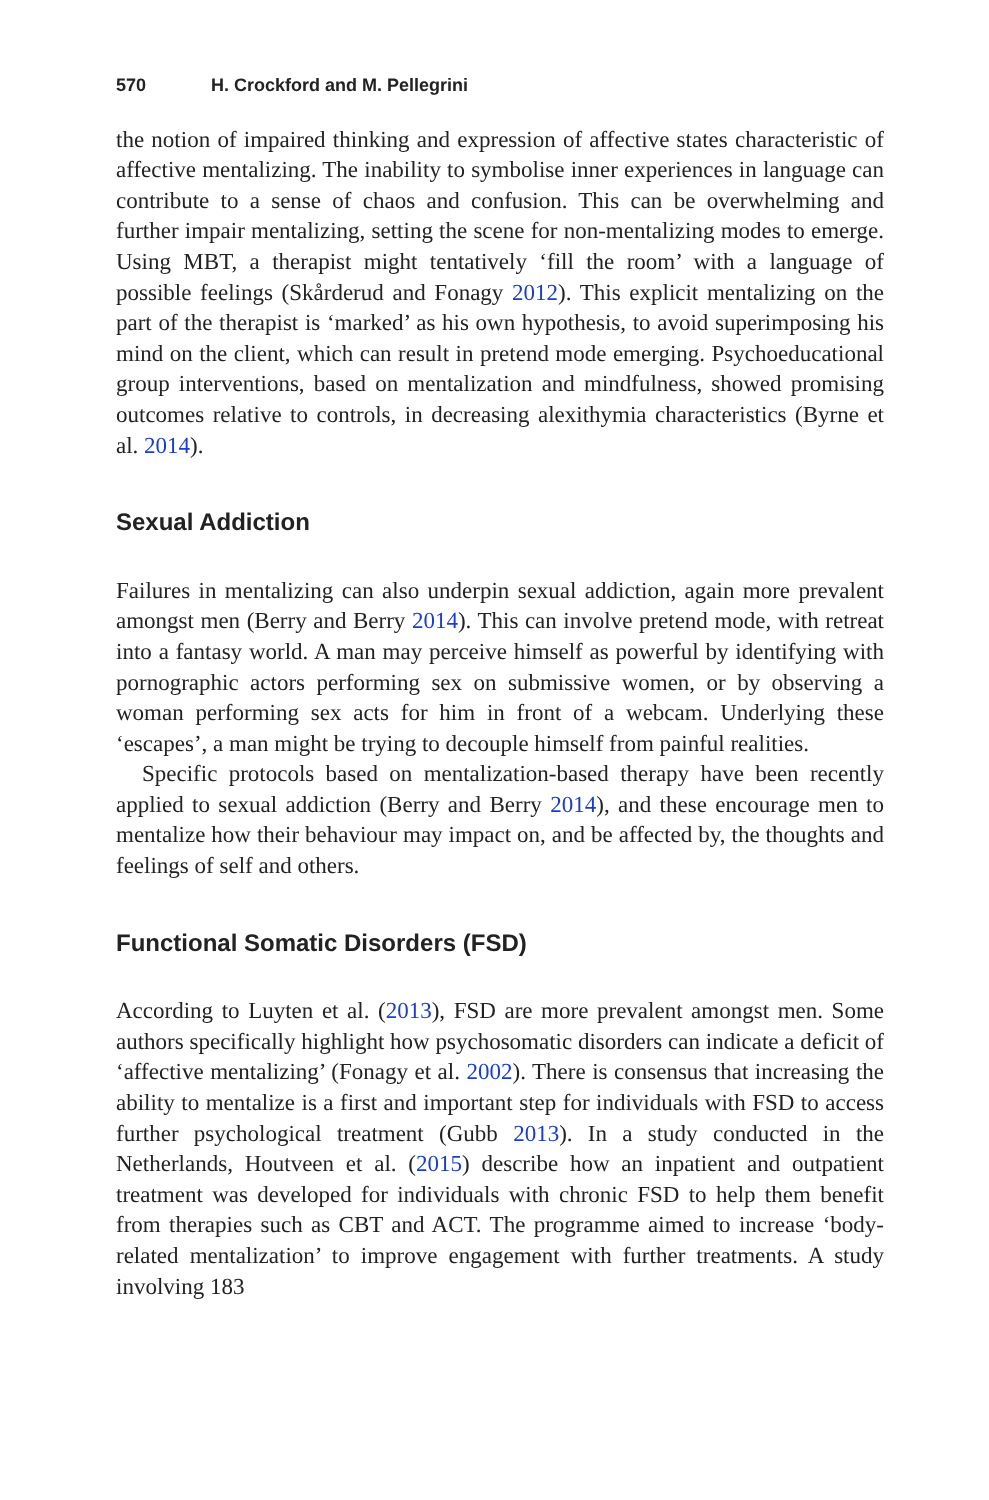570 H. Crockford and M. Pellegrini
the notion of impaired thinking and expression of affective states characteristic of affective mentalizing. The inability to symbolise inner experiences in language can contribute to a sense of chaos and confusion. This can be overwhelming and further impair mentalizing, setting the scene for non-mentalizing modes to emerge. Using MBT, a therapist might tentatively ‘fill the room’ with a language of possible feelings (Skårderud and Fonagy 2012). This explicit mentalizing on the part of the therapist is ‘marked’ as his own hypothesis, to avoid superimposing his mind on the client, which can result in pretend mode emerging. Psychoeducational group interventions, based on mentalization and mindfulness, showed promising outcomes relative to controls, in decreasing alexithymia characteristics (Byrne et al. 2014).
Sexual Addiction
Failures in mentalizing can also underpin sexual addiction, again more prevalent amongst men (Berry and Berry 2014). This can involve pretend mode, with retreat into a fantasy world. A man may perceive himself as powerful by identifying with pornographic actors performing sex on submissive women, or by observing a woman performing sex acts for him in front of a webcam. Underlying these ‘escapes’, a man might be trying to decouple himself from painful realities.
Specific protocols based on mentalization-based therapy have been recently applied to sexual addiction (Berry and Berry 2014), and these encourage men to mentalize how their behaviour may impact on, and be affected by, the thoughts and feelings of self and others.
Functional Somatic Disorders (FSD)
According to Luyten et al. (2013), FSD are more prevalent amongst men. Some authors specifically highlight how psychosomatic disorders can indicate a deficit of ‘affective mentalizing’ (Fonagy et al. 2002). There is consensus that increasing the ability to mentalize is a first and important step for individuals with FSD to access further psychological treatment (Gubb 2013). In a study conducted in the Netherlands, Houtveen et al. (2015) describe how an inpatient and outpatient treatment was developed for individuals with chronic FSD to help them benefit from therapies such as CBT and ACT. The programme aimed to increase ‘body-related mentalization’ to improve engagement with further treatments. A study involving 183